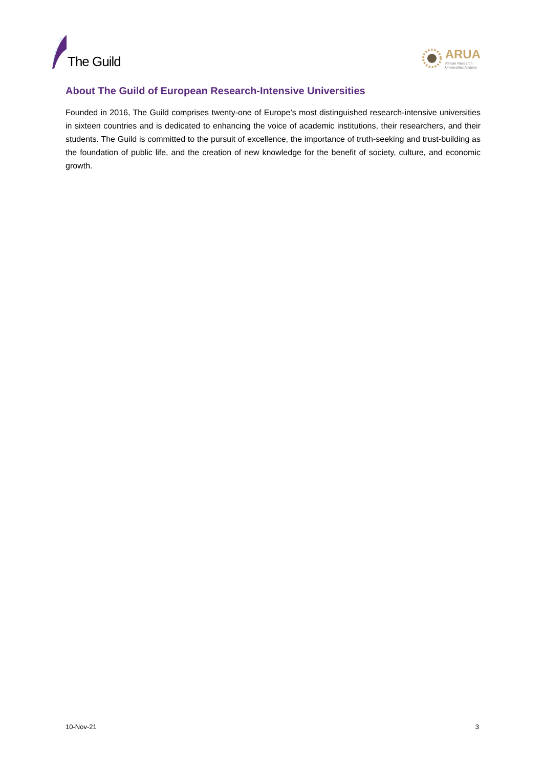The Guild
ARUA
African Research
Universities Alliance
About The Guild of European Research-Intensive Universities
Founded in 2016, The Guild comprises twenty-one of Europe’s most distinguished research-intensive universities in sixteen countries and is dedicated to enhancing the voice of academic institutions, their researchers, and their students. The Guild is committed to the pursuit of excellence, the importance of truth-seeking and trust-building as the foundation of public life, and the creation of new knowledge for the benefit of society, culture, and economic growth.
10-Nov-21 3